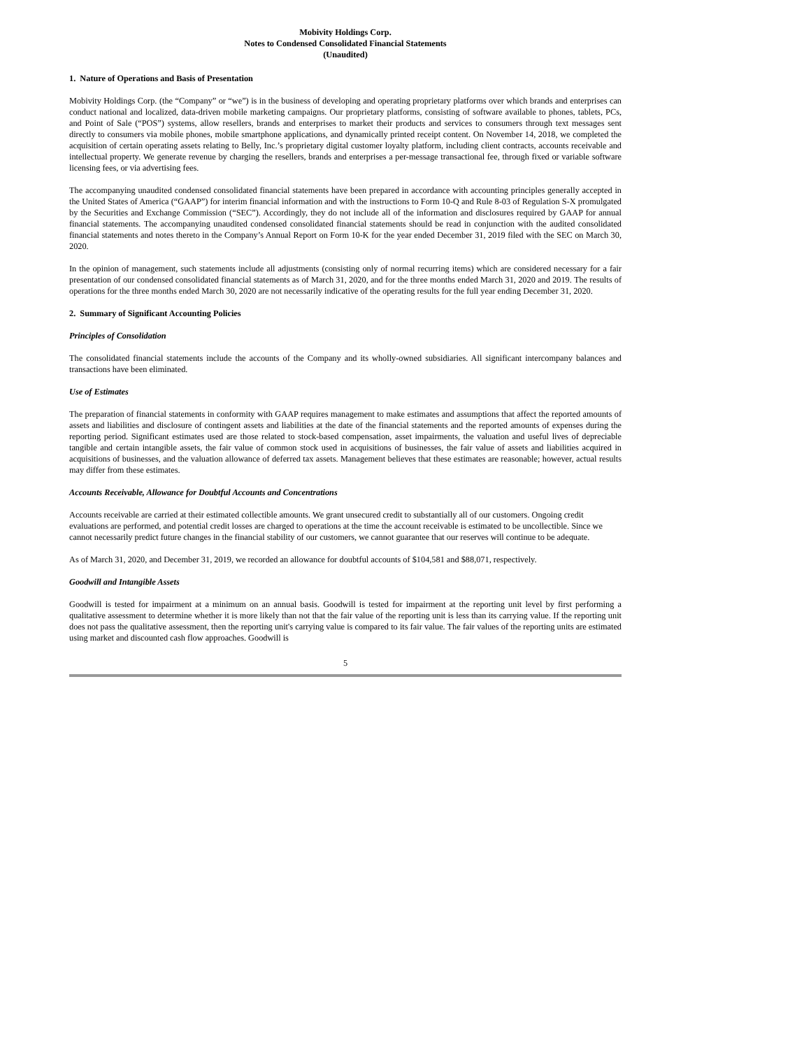Mobivity Holdings Corp.
Notes to Condensed Consolidated Financial Statements
(Unaudited)
1. Nature of Operations and Basis of Presentation
Mobivity Holdings Corp. (the “Company” or “we”) is in the business of developing and operating proprietary platforms over which brands and enterprises can conduct national and localized, data-driven mobile marketing campaigns. Our proprietary platforms, consisting of software available to phones, tablets, PCs, and Point of Sale (“POS”) systems, allow resellers, brands and enterprises to market their products and services to consumers through text messages sent directly to consumers via mobile phones, mobile smartphone applications, and dynamically printed receipt content. On November 14, 2018, we completed the acquisition of certain operating assets relating to Belly, Inc.’s proprietary digital customer loyalty platform, including client contracts, accounts receivable and intellectual property. We generate revenue by charging the resellers, brands and enterprises a per-message transactional fee, through fixed or variable software licensing fees, or via advertising fees.
The accompanying unaudited condensed consolidated financial statements have been prepared in accordance with accounting principles generally accepted in the United States of America (“GAAP”) for interim financial information and with the instructions to Form 10-Q and Rule 8-03 of Regulation S-X promulgated by the Securities and Exchange Commission (“SEC”). Accordingly, they do not include all of the information and disclosures required by GAAP for annual financial statements. The accompanying unaudited condensed consolidated financial statements should be read in conjunction with the audited consolidated financial statements and notes thereto in the Company’s Annual Report on Form 10-K for the year ended December 31, 2019 filed with the SEC on March 30, 2020.
In the opinion of management, such statements include all adjustments (consisting only of normal recurring items) which are considered necessary for a fair presentation of our condensed consolidated financial statements as of March 31, 2020, and for the three months ended March 31, 2020 and 2019. The results of operations for the three months ended March 30, 2020 are not necessarily indicative of the operating results for the full year ending December 31, 2020.
2. Summary of Significant Accounting Policies
Principles of Consolidation
The consolidated financial statements include the accounts of the Company and its wholly-owned subsidiaries. All significant intercompany balances and transactions have been eliminated.
Use of Estimates
The preparation of financial statements in conformity with GAAP requires management to make estimates and assumptions that affect the reported amounts of assets and liabilities and disclosure of contingent assets and liabilities at the date of the financial statements and the reported amounts of expenses during the reporting period. Significant estimates used are those related to stock-based compensation, asset impairments, the valuation and useful lives of depreciable tangible and certain intangible assets, the fair value of common stock used in acquisitions of businesses, the fair value of assets and liabilities acquired in acquisitions of businesses, and the valuation allowance of deferred tax assets. Management believes that these estimates are reasonable; however, actual results may differ from these estimates.
Accounts Receivable, Allowance for Doubtful Accounts and Concentrations
Accounts receivable are carried at their estimated collectible amounts. We grant unsecured credit to substantially all of our customers. Ongoing credit evaluations are performed, and potential credit losses are charged to operations at the time the account receivable is estimated to be uncollectible. Since we cannot necessarily predict future changes in the financial stability of our customers, we cannot guarantee that our reserves will continue to be adequate.
As of March 31, 2020, and December 31, 2019, we recorded an allowance for doubtful accounts of $104,581 and $88,071, respectively.
Goodwill and Intangible Assets
Goodwill is tested for impairment at a minimum on an annual basis. Goodwill is tested for impairment at the reporting unit level by first performing a qualitative assessment to determine whether it is more likely than not that the fair value of the reporting unit is less than its carrying value. If the reporting unit does not pass the qualitative assessment, then the reporting unit's carrying value is compared to its fair value. The fair values of the reporting units are estimated using market and discounted cash flow approaches. Goodwill is
5